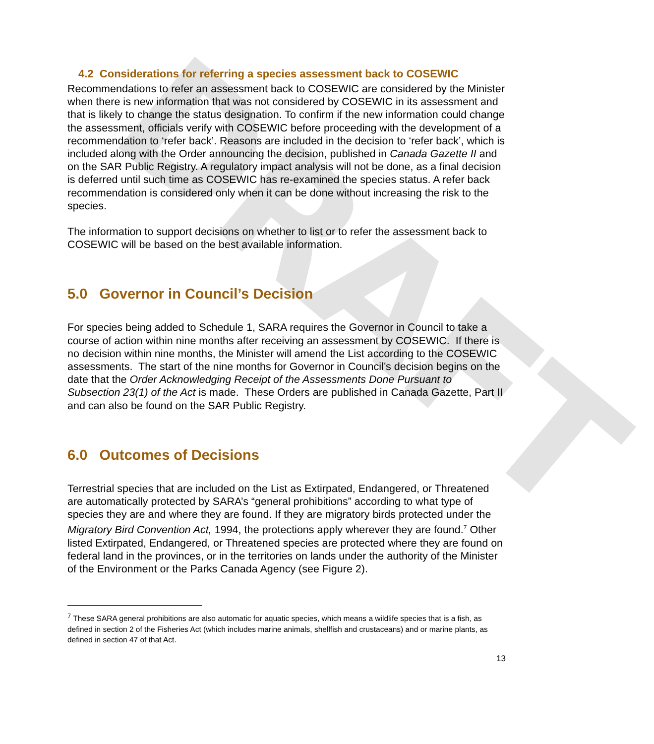DRAFT
4.2 Considerations for referring a species assessment back to COSEWIC
Recommendations to refer an assessment back to COSEWIC are considered by the Minister when there is new information that was not considered by COSEWIC in its assessment and that is likely to change the status designation. To confirm if the new information could change the assessment, officials verify with COSEWIC before proceeding with the development of a recommendation to ‘refer back’. Reasons are included in the decision to ‘refer back’, which is included along with the Order announcing the decision, published in Canada Gazette II and on the SAR Public Registry. A regulatory impact analysis will not be done, as a final decision is deferred until such time as COSEWIC has re-examined the species status. A refer back recommendation is considered only when it can be done without increasing the risk to the species.
The information to support decisions on whether to list or to refer the assessment back to COSEWIC will be based on the best available information.
5.0 Governor in Council’s Decision
For species being added to Schedule 1, SARA requires the Governor in Council to take a course of action within nine months after receiving an assessment by COSEWIC. If there is no decision within nine months, the Minister will amend the List according to the COSEWIC assessments. The start of the nine months for Governor in Council’s decision begins on the date that the Order Acknowledging Receipt of the Assessments Done Pursuant to Subsection 23(1) of the Act is made. These Orders are published in Canada Gazette, Part II and can also be found on the SAR Public Registry.
6.0 Outcomes of Decisions
Terrestrial species that are included on the List as Extirpated, Endangered, or Threatened are automatically protected by SARA’s “general prohibitions” according to what type of species they are and where they are found. If they are migratory birds protected under the Migratory Bird Convention Act, 1994, the protections apply wherever they are found.<sup>7</sup> Other listed Extirpated, Endangered, or Threatened species are protected where they are found on federal land in the provinces, or in the territories on lands under the authority of the Minister of the Environment or the Parks Canada Agency (see Figure 2).
<sup>7</sup> These SARA general prohibitions are also automatic for aquatic species, which means a wildlife species that is a fish, as defined in section 2 of the Fisheries Act (which includes marine animals, shellfish and crustaceans) and or marine plants, as defined in section 47 of that Act.
13